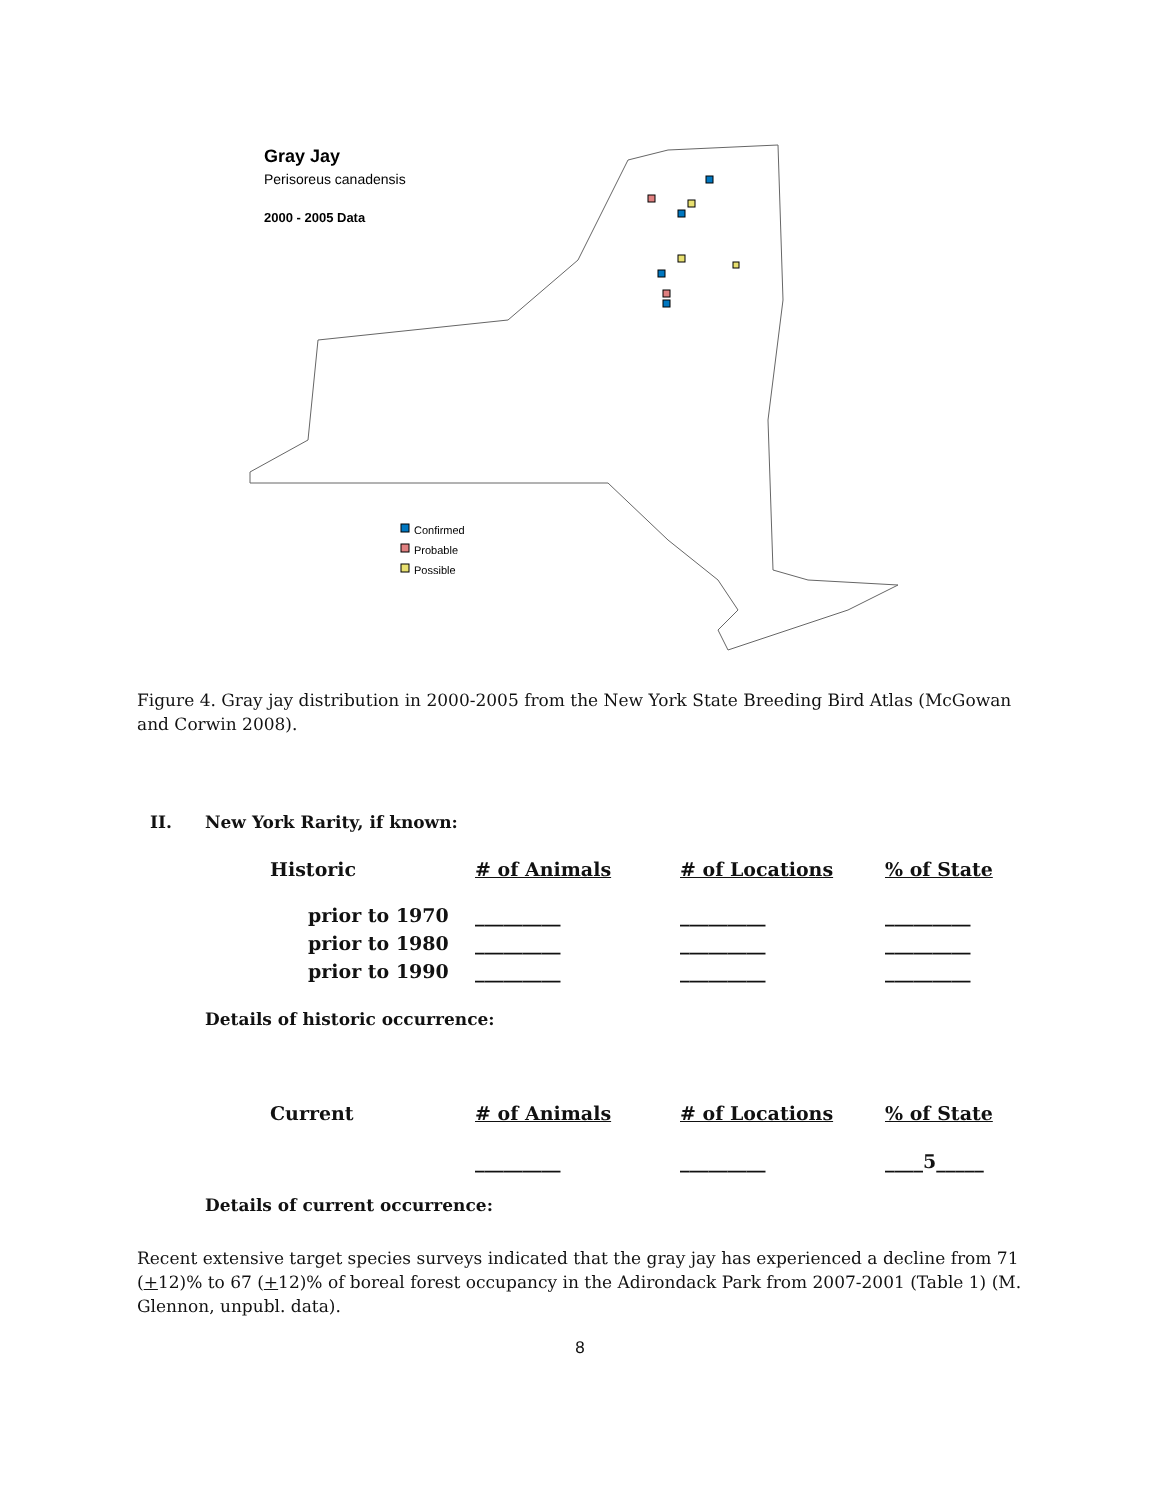Gray Jay
Perisoreus canadensis
2000 - 2005 Data
Confirmed
Probable
Possible
Figure 4. Gray jay distribution in 2000-2005 from the New York State Breeding Bird Atlas (McGowan and Corwin 2008).
II. New York Rarity, if known:
| Historic | # of Animals | # of Locations | % of State |
| --- | --- | --- | --- |
| prior to 1970 | _________ | _________ | _________ |
| prior to 1980 | _________ | _________ | _________ |
| prior to 1990 | _________ | _________ | _________ |
Details of historic occurrence:
| Current | # of Animals | # of Locations | % of State |
| --- | --- | --- | --- |
| | _________ | _________ | ____5_____ |
Details of current occurrence:
Recent extensive target species surveys indicated that the gray jay has experienced a decline from 71 (+12)% to 67 (+12)% of boreal forest occupancy in the Adirondack Park from 2007-2001 (Table 1) (M. Glennon, unpubl. data).
8